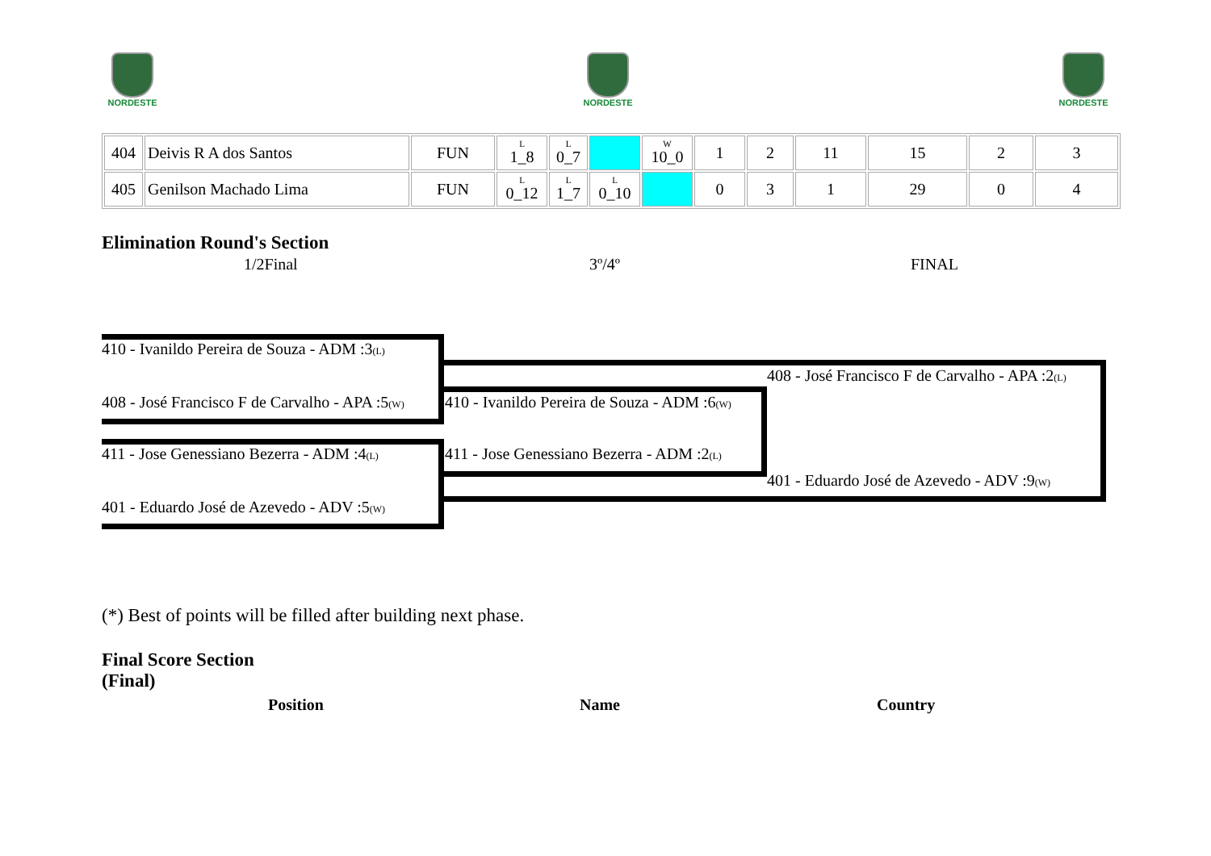NORDESTE NORDESTE NORDESTE
| 404 | Deivis R A dos Santos | FUN | L 1_8 | L 0_7 | | W 10_0 | 1 | 2 | 11 | 15 | 2 | 3 |
| 405 | Genilson Machado Lima | FUN | L 0_12 | L 1_7 | L 0_10 | | 0 | 3 | 1 | 29 | 0 | 4 |
Elimination Round's Section
1/2Final 3º/4º FINAL
410 - Ivanildo Pereira de Souza - ADM :3(L)
408 - José Francisco F de Carvalho - APA :5(W)
411 - Jose Genessiano Bezerra - ADM :4(L)
401 - Eduardo José de Azevedo - ADV :5(W)
410 - Ivanildo Pereira de Souza - ADM :6(W)
411 - Jose Genessiano Bezerra - ADM :2(L)
408 - José Francisco F de Carvalho - APA :2(L)
401 - Eduardo José de Azevedo - ADV :9(W)
(*) Best of points will be filled after building next phase.
Final Score Section
(Final)
Position Name Country